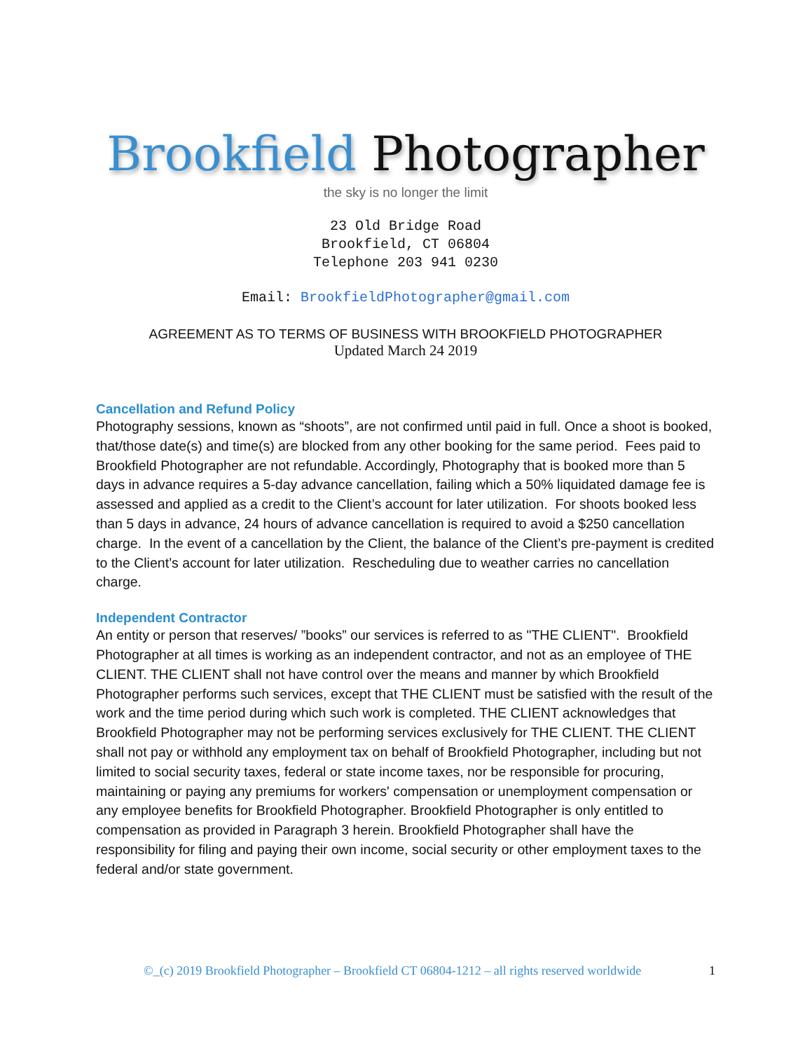Brookfield Photographer
the sky is no longer the limit
23 Old Bridge Road
Brookfield, CT 06804
Telephone 203 941 0230
Email: BrookfieldPhotographer@gmail.com
AGREEMENT AS TO TERMS OF BUSINESS WITH BROOKFIELD PHOTOGRAPHER
Updated March 24 2019
Cancellation and Refund Policy
Photography sessions, known as “shoots”, are not confirmed until paid in full. Once a shoot is booked, that/those date(s) and time(s) are blocked from any other booking for the same period. Fees paid to Brookfield Photographer are not refundable. Accordingly, Photography that is booked more than 5 days in advance requires a 5-day advance cancellation, failing which a 50% liquidated damage fee is assessed and applied as a credit to the Client’s account for later utilization. For shoots booked less than 5 days in advance, 24 hours of advance cancellation is required to avoid a $250 cancellation charge. In the event of a cancellation by the Client, the balance of the Client’s pre-payment is credited to the Client’s account for later utilization. Rescheduling due to weather carries no cancellation charge.
Independent Contractor
An entity or person that reserves/ ”books” our services is referred to as "THE CLIENT". Brookfield Photographer at all times is working as an independent contractor, and not as an employee of THE CLIENT. THE CLIENT shall not have control over the means and manner by which Brookfield Photographer performs such services, except that THE CLIENT must be satisfied with the result of the work and the time period during which such work is completed. THE CLIENT acknowledges that Brookfield Photographer may not be performing services exclusively for THE CLIENT. THE CLIENT shall not pay or withhold any employment tax on behalf of Brookfield Photographer, including but not limited to social security taxes, federal or state income taxes, nor be responsible for procuring, maintaining or paying any premiums for workers' compensation or unemployment compensation or any employee benefits for Brookfield Photographer. Brookfield Photographer is only entitled to compensation as provided in Paragraph 3 herein. Brookfield Photographer shall have the responsibility for filing and paying their own income, social security or other employment taxes to the federal and/or state government.
©_(c) 2019 Brookfield Photographer – Brookfield CT 06804-1212 – all rights reserved worldwide 1